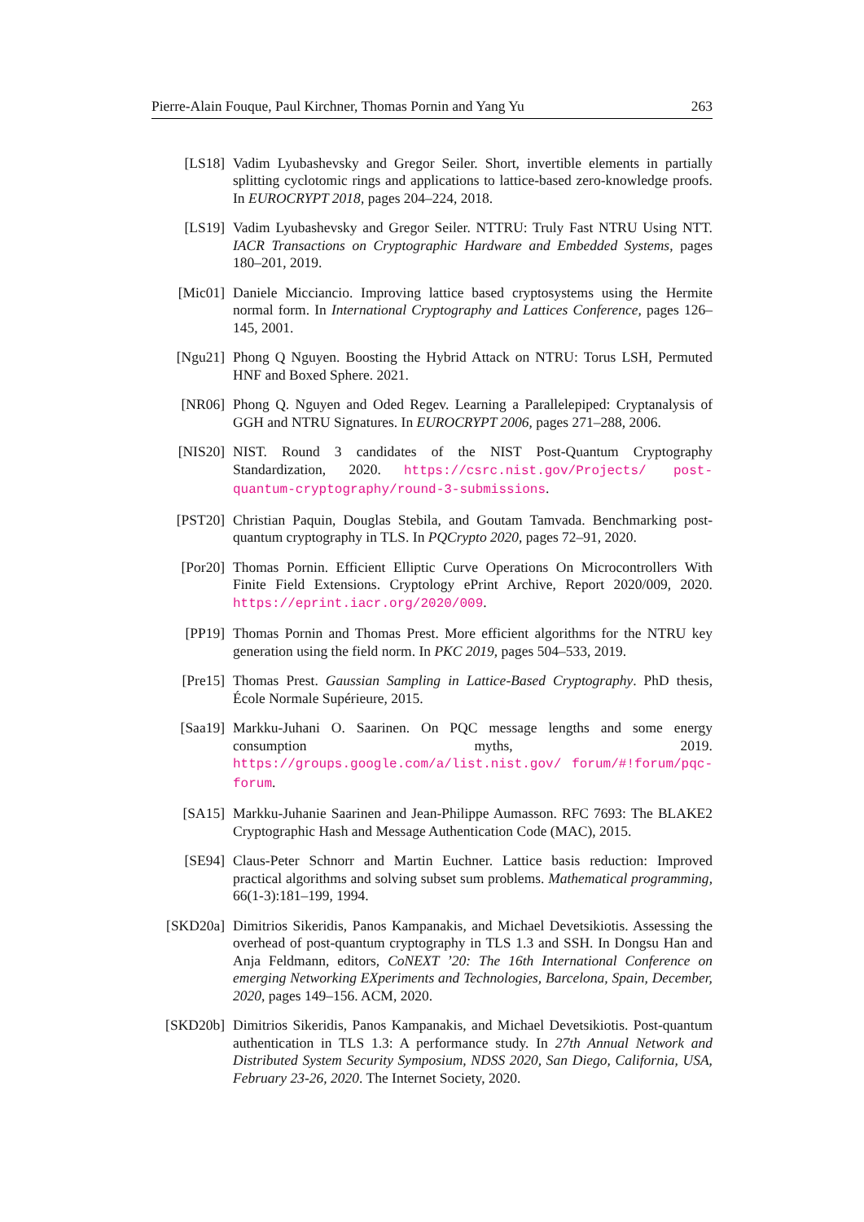Pierre-Alain Fouque, Paul Kirchner, Thomas Pornin and Yang Yu 263
[LS18] Vadim Lyubashevsky and Gregor Seiler. Short, invertible elements in partially splitting cyclotomic rings and applications to lattice-based zero-knowledge proofs. In EUROCRYPT 2018, pages 204–224, 2018.
[LS19] Vadim Lyubashevsky and Gregor Seiler. NTTRU: Truly Fast NTRU Using NTT. IACR Transactions on Cryptographic Hardware and Embedded Systems, pages 180–201, 2019.
[Mic01] Daniele Micciancio. Improving lattice based cryptosystems using the Hermite normal form. In International Cryptography and Lattices Conference, pages 126–145, 2001.
[Ngu21] Phong Q Nguyen. Boosting the Hybrid Attack on NTRU: Torus LSH, Permuted HNF and Boxed Sphere. 2021.
[NR06] Phong Q. Nguyen and Oded Regev. Learning a Parallelepiped: Cryptanalysis of GGH and NTRU Signatures. In EUROCRYPT 2006, pages 271–288, 2006.
[NIS20] NIST. Round 3 candidates of the NIST Post-Quantum Cryptography Standardization, 2020. https://csrc.nist.gov/Projects/ post-quantum-cryptography/round-3-submissions.
[PST20] Christian Paquin, Douglas Stebila, and Goutam Tamvada. Benchmarking post-quantum cryptography in TLS. In PQCrypto 2020, pages 72–91, 2020.
[Por20] Thomas Pornin. Efficient Elliptic Curve Operations On Microcontrollers With Finite Field Extensions. Cryptology ePrint Archive, Report 2020/009, 2020. https://eprint.iacr.org/2020/009.
[PP19] Thomas Pornin and Thomas Prest. More efficient algorithms for the NTRU key generation using the field norm. In PKC 2019, pages 504–533, 2019.
[Pre15] Thomas Prest. Gaussian Sampling in Lattice-Based Cryptography. PhD thesis, École Normale Supérieure, 2015.
[Saa19] Markku-Juhani O. Saarinen. On PQC message lengths and some energy consumption myths, 2019. https://groups.google.com/a/list.nist.gov/ forum/#!forum/pqc-forum.
[SA15] Markku-Juhanie Saarinen and Jean-Philippe Aumasson. RFC 7693: The BLAKE2 Cryptographic Hash and Message Authentication Code (MAC), 2015.
[SE94] Claus-Peter Schnorr and Martin Euchner. Lattice basis reduction: Improved practical algorithms and solving subset sum problems. Mathematical programming, 66(1-3):181–199, 1994.
[SKD20a] Dimitrios Sikeridis, Panos Kampanakis, and Michael Devetsikiotis. Assessing the overhead of post-quantum cryptography in TLS 1.3 and SSH. In Dongsu Han and Anja Feldmann, editors, CoNEXT ’20: The 16th International Conference on emerging Networking EXperiments and Technologies, Barcelona, Spain, December, 2020, pages 149–156. ACM, 2020.
[SKD20b] Dimitrios Sikeridis, Panos Kampanakis, and Michael Devetsikiotis. Post-quantum authentication in TLS 1.3: A performance study. In 27th Annual Network and Distributed System Security Symposium, NDSS 2020, San Diego, California, USA, February 23-26, 2020. The Internet Society, 2020.